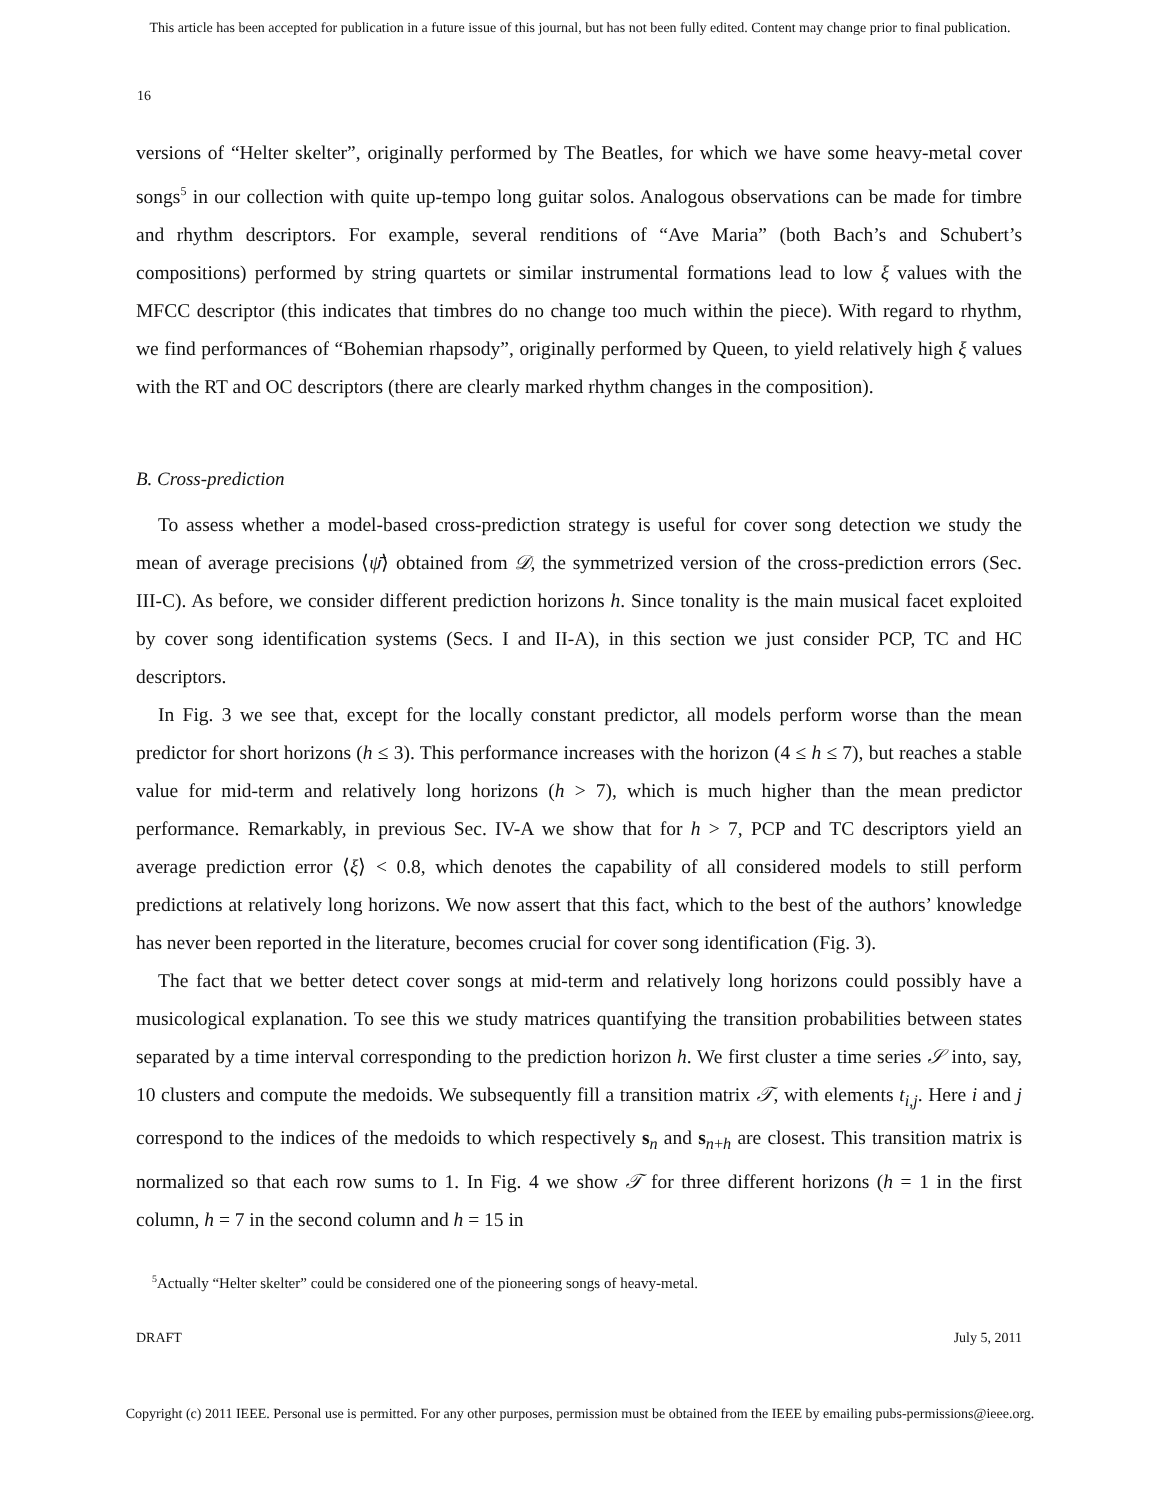This article has been accepted for publication in a future issue of this journal, but has not been fully edited. Content may change prior to final publication.
16
versions of “Helter skelter”, originally performed by The Beatles, for which we have some heavy-metal cover songs<sup>5</sup> in our collection with quite up-tempo long guitar solos. Analogous observations can be made for timbre and rhythm descriptors. For example, several renditions of “Ave Maria” (both Bach’s and Schubert’s compositions) performed by string quartets or similar instrumental formations lead to low ξ values with the MFCC descriptor (this indicates that timbres do no change too much within the piece). With regard to rhythm, we find performances of “Bohemian rhapsody”, originally performed by Queen, to yield relatively high ξ values with the RT and OC descriptors (there are clearly marked rhythm changes in the composition).
B. Cross-prediction
To assess whether a model-based cross-prediction strategy is useful for cover song detection we study the mean of average precisions ⟨ψ̄⟩ obtained from 𝒟, the symmetrized version of the cross-prediction errors (Sec. III-C). As before, we consider different prediction horizons h. Since tonality is the main musical facet exploited by cover song identification systems (Secs. I and II-A), in this section we just consider PCP, TC and HC descriptors.
In Fig. 3 we see that, except for the locally constant predictor, all models perform worse than the mean predictor for short horizons (h ≤ 3). This performance increases with the horizon (4 ≤ h ≤ 7), but reaches a stable value for mid-term and relatively long horizons (h > 7), which is much higher than the mean predictor performance. Remarkably, in previous Sec. IV-A we show that for h > 7, PCP and TC descriptors yield an average prediction error ⟨ξ⟩ < 0.8, which denotes the capability of all considered models to still perform predictions at relatively long horizons. We now assert that this fact, which to the best of the authors’ knowledge has never been reported in the literature, becomes crucial for cover song identification (Fig. 3).
The fact that we better detect cover songs at mid-term and relatively long horizons could possibly have a musicological explanation. To see this we study matrices quantifying the transition probabilities between states separated by a time interval corresponding to the prediction horizon h. We first cluster a time series 𝒮 into, say, 10 clusters and compute the medoids. We subsequently fill a transition matrix 𝒯, with elements t<sub>i,j</sub>. Here i and j correspond to the indices of the medoids to which respectively s<sub>n</sub> and s<sub>n+h</sub> are closest. This transition matrix is normalized so that each row sums to 1. In Fig. 4 we show 𝒯 for three different horizons (h = 1 in the first column, h = 7 in the second column and h = 15 in
<sup>5</sup> Actually “Helter skelter” could be considered one of the pioneering songs of heavy-metal.
DRAFT July 5, 2011
Copyright (c) 2011 IEEE. Personal use is permitted. For any other purposes, permission must be obtained from the IEEE by emailing pubs-permissions@ieee.org.